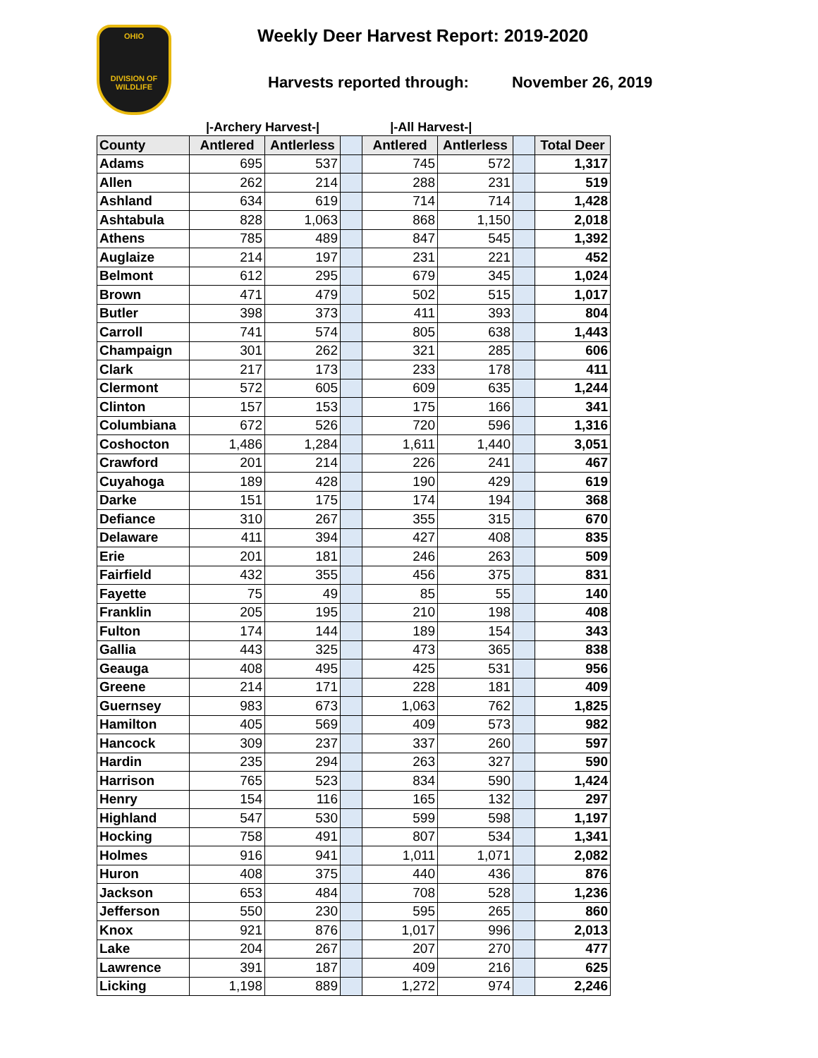OHIO
DIVISION OF
WILDLIFE
Weekly Deer Harvest Report: 2019-2020
Harvests reported through: November 26, 2019
|-Archery Harvest-| |-All Harvest-|
| County | Antlered | Antlerless | | Antlered | Antlerless | | Total Deer |
| --- | --- | --- | --- | --- | --- | --- | --- |
| Adams | 695 | 537 | | 745 | 572 | | 1,317 |
| Allen | 262 | 214 | | 288 | 231 | | 519 |
| Ashland | 634 | 619 | | 714 | 714 | | 1,428 |
| Ashtabula | 828 | 1,063 | | 868 | 1,150 | | 2,018 |
| Athens | 785 | 489 | | 847 | 545 | | 1,392 |
| Auglaize | 214 | 197 | | 231 | 221 | | 452 |
| Belmont | 612 | 295 | | 679 | 345 | | 1,024 |
| Brown | 471 | 479 | | 502 | 515 | | 1,017 |
| Butler | 398 | 373 | | 411 | 393 | | 804 |
| Carroll | 741 | 574 | | 805 | 638 | | 1,443 |
| Champaign | 301 | 262 | | 321 | 285 | | 606 |
| Clark | 217 | 173 | | 233 | 178 | | 411 |
| Clermont | 572 | 605 | | 609 | 635 | | 1,244 |
| Clinton | 157 | 153 | | 175 | 166 | | 341 |
| Columbiana | 672 | 526 | | 720 | 596 | | 1,316 |
| Coshocton | 1,486 | 1,284 | | 1,611 | 1,440 | | 3,051 |
| Crawford | 201 | 214 | | 226 | 241 | | 467 |
| Cuyahoga | 189 | 428 | | 190 | 429 | | 619 |
| Darke | 151 | 175 | | 174 | 194 | | 368 |
| Defiance | 310 | 267 | | 355 | 315 | | 670 |
| Delaware | 411 | 394 | | 427 | 408 | | 835 |
| Erie | 201 | 181 | | 246 | 263 | | 509 |
| Fairfield | 432 | 355 | | 456 | 375 | | 831 |
| Fayette | 75 | 49 | | 85 | 55 | | 140 |
| Franklin | 205 | 195 | | 210 | 198 | | 408 |
| Fulton | 174 | 144 | | 189 | 154 | | 343 |
| Gallia | 443 | 325 | | 473 | 365 | | 838 |
| Geauga | 408 | 495 | | 425 | 531 | | 956 |
| Greene | 214 | 171 | | 228 | 181 | | 409 |
| Guernsey | 983 | 673 | | 1,063 | 762 | | 1,825 |
| Hamilton | 405 | 569 | | 409 | 573 | | 982 |
| Hancock | 309 | 237 | | 337 | 260 | | 597 |
| Hardin | 235 | 294 | | 263 | 327 | | 590 |
| Harrison | 765 | 523 | | 834 | 590 | | 1,424 |
| Henry | 154 | 116 | | 165 | 132 | | 297 |
| Highland | 547 | 530 | | 599 | 598 | | 1,197 |
| Hocking | 758 | 491 | | 807 | 534 | | 1,341 |
| Holmes | 916 | 941 | | 1,011 | 1,071 | | 2,082 |
| Huron | 408 | 375 | | 440 | 436 | | 876 |
| Jackson | 653 | 484 | | 708 | 528 | | 1,236 |
| Jefferson | 550 | 230 | | 595 | 265 | | 860 |
| Knox | 921 | 876 | | 1,017 | 996 | | 2,013 |
| Lake | 204 | 267 | | 207 | 270 | | 477 |
| Lawrence | 391 | 187 | | 409 | 216 | | 625 |
| Licking | 1,198 | 889 | | 1,272 | 974 | | 2,246 |